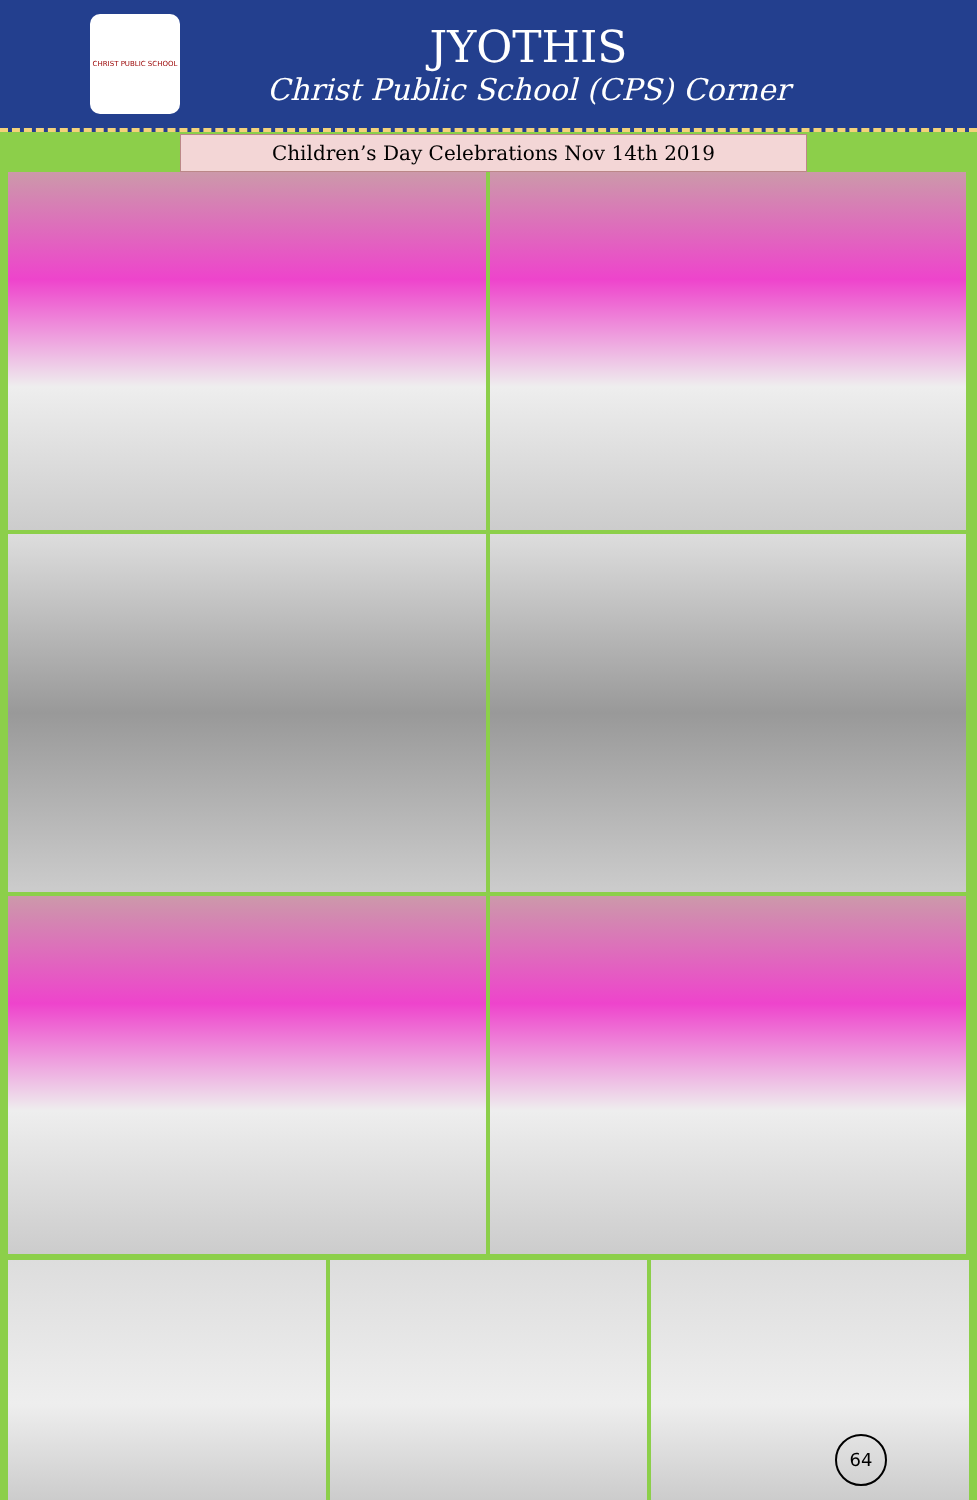CHRIST PUBLIC SCHOOL
JYOTHIS
Christ Public School (CPS) Corner
Children’s Day Celebrations Nov 14th 2019
64